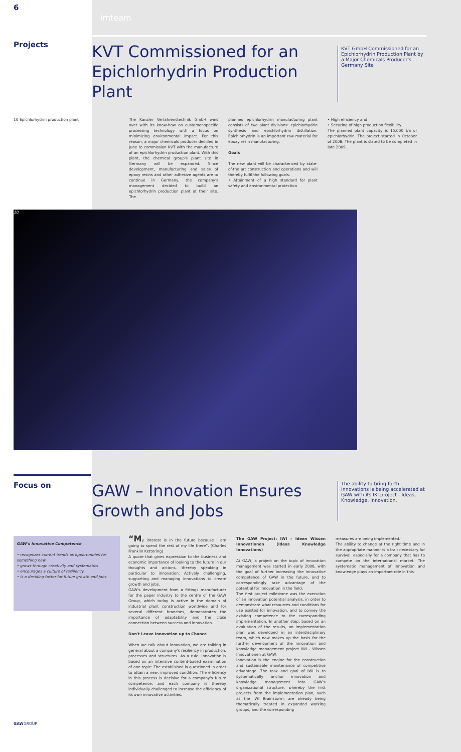6
imteam
Projects
KVT Commissioned for an Epichlorhydrin Production Plant
KVT GmbH Commissioned for an Epichlorhydrin Production Plant by a Major Chemicals Producer's Germany Site
10 Epichlorhydrin production plant The Kanzler Verfahrenstechnik GmbH wins over with its know-how on customer-specific processing technology with a focus on minimizing environmental impact. For this reason, a major chemicals producer decided in June to commission KVT with the manufacture of an epichlorhydrin production plant. With this plant, the chemical group's plant site in Germany will be expanded. Since development, manufacturing and sales of epoxy resins and other adhesive agents are to continue in Germany, the company's management decided to build an epichlorhydrin production plant at their site. The
planned epichlorhydrin manufacturing plant consists of two plant divisions: epichlorhydrin synthesis and epichlorhydrin distillation. Epichlorhydrin is an important raw material for epoxy resin manufacturing.
Goals
The new plant will be characterized by state-of-the art construction and operations and will thereby fulfil the following goals:
• Attainment of a high standard for plant safety and environmental protection
• High efficiency and
• Securing of high production flexibility.
The planned plant capacity is 15,000 t/a of epichlorhydrin. The project started in October of 2008. The plant is slated to be completed in late 2009.
10
Focus on
GAW – Innovation Ensures Growth and Jobs
The ability to bring forth innovations is being accelerated at GAW with its IKI project - Ideas, Knowledge, Innovation.
GAW's Innovative Competence
• recognizes current trends as opportunities for something new
• grows through creativity and systematics
• encourages a culture of resiliency
• is a deciding factor for future growth and jobs
“My interest is in the future because I am going to spend the rest of my life there”. (Charles Franklin Kettering)
A quote that gives expression to the business and economic importance of looking to the future in our thoughts and actions, thereby speaking in particular to innovation: Actively challenging, supporting and managing innovations to create growth and jobs.
GAW's development from a fittings manufacturer for the paper industry to the centre of the GAW Group, which today is active in the domain of industrial plant construction worldwide and for several different branches, demonstrates the importance of adaptability and the close connection between success and innovation.
Don't Leave Innovation up to Chance
When we talk about innovation, we are talking in general about a company's resiliency in production, processes and structures. As a rule, innovation is based on an intensive content-based examination of one topic: The established is questioned in order to attain a new, improved condition. The efficiency in this process is decisive for a company's future competence, and each company is thereby individually challenged to increase the efficiency of its own innovative activities.
The GAW Project: IWI – Ideen Wissen Innovationen (Ideas Knowledge Innovations)
At GAW, a project on the topic of innovation management was started in early 2008, with the goal of further increasing the innovative competence of GAW in the future, and to correspondingly take advantage of the potential for innovation in the field.
The first project milestone was the execution of an innovation potential analysis, in order to demonstrate what resources and conditions for use existed for innovation, and to convey the existing competence to the corresponding implementation. In another step, based on an evaluation of the results, an implementation plan was developed in an interdisciplinary team, which now makes up the basis for the further development of the innovation and knowledge management project IWI - Wissen Innovationen at GAW.
Innovation is the engine for the construction and sustainable maintenance of competitive advantage. The task and goal of IWI is to systematically anchor innovation and knowledge management into GAW's organizational structure, whereby the first projects from the implementation plan, such as the IWI Brainstorm, are already being thematically treated in expanded working groups, and the corresponding
measures are being implemented.
The ability to change at the right time and in the appropriate manner is a trait necessary for survival, especially for a company that has to compete on the international market. The systematic management of innovation and knowledge plays an important role in this.
GAWGROUP